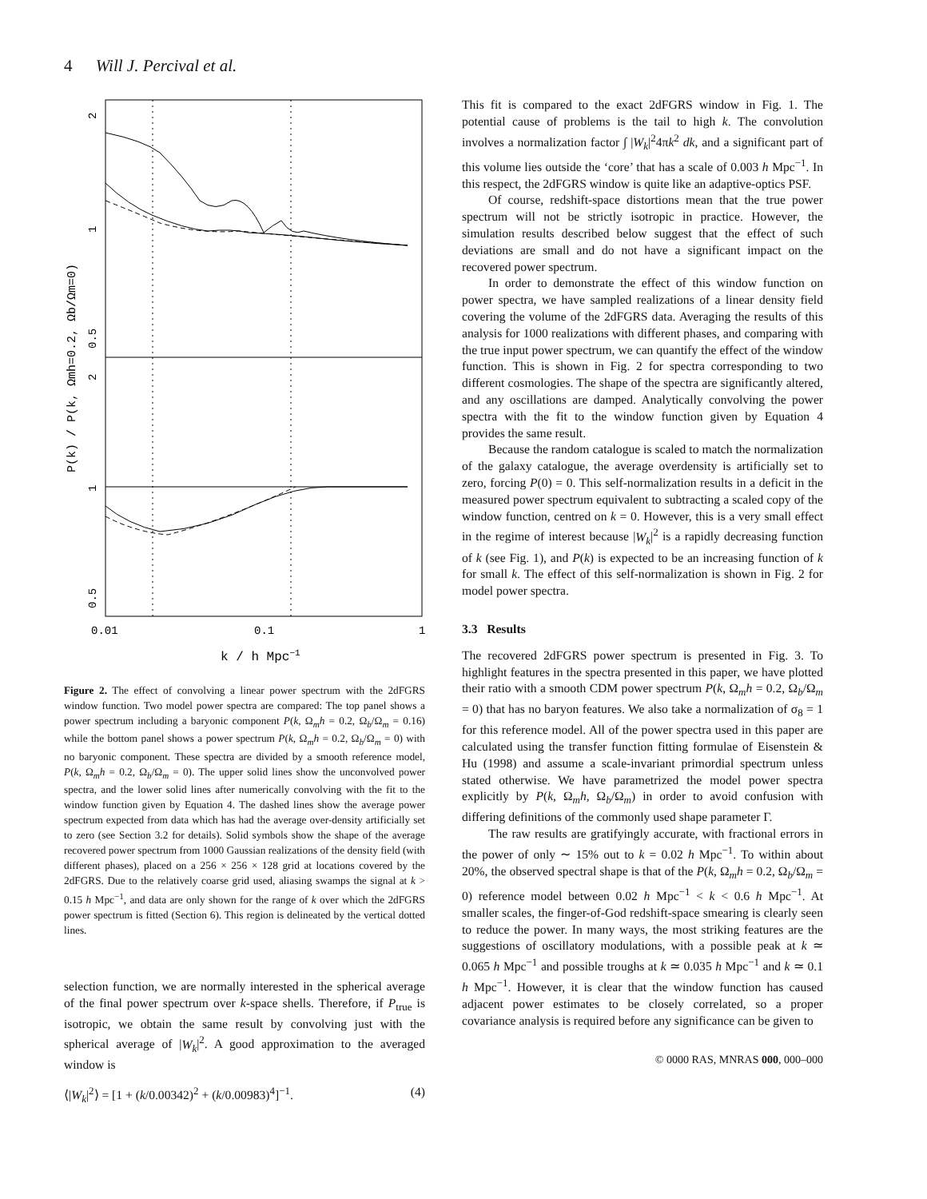4 Will J. Percival et al.
2
1
0.5
2
1
0.5
P(k) / P(k, Ωmh=0.2, Ωb/Ωm=0)
0.01
0.1
1
k / h Mpc−1
Figure 2. The effect of convolving a linear power spectrum with the 2dFGRS window function. Two model power spectra are compared: The top panel shows a power spectrum including a baryonic component P(k, Ω<sub>m</sub>h = 0.2, Ω<sub>b</sub>/Ω<sub>m</sub> = 0.16) while the bottom panel shows a power spectrum P(k, Ω<sub>m</sub>h = 0.2, Ω<sub>b</sub>/Ω<sub>m</sub> = 0) with no baryonic component. These spectra are divided by a smooth reference model, P(k, Ω<sub>m</sub>h = 0.2, Ω<sub>b</sub>/Ω<sub>m</sub> = 0). The upper solid lines show the unconvolved power spectra, and the lower solid lines after numerically convolving with the fit to the window function given by Equation 4. The dashed lines show the average power spectrum expected from data which has had the average over-density artificially set to zero (see Section 3.2 for details). Solid symbols show the shape of the average recovered power spectrum from 1000 Gaussian realizations of the density field (with different phases), placed on a 256 × 256 × 128 grid at locations covered by the 2dFGRS. Due to the relatively coarse grid used, aliasing swamps the signal at k > 0.15 h Mpc<sup>−1</sup>, and data are only shown for the range of k over which the 2dFGRS power spectrum is fitted (Section 6). This region is delineated by the vertical dotted lines.
selection function, we are normally interested in the spherical average of the final power spectrum over k-space shells. Therefore, if P<sub>true</sub> is isotropic, we obtain the same result by convolving just with the spherical average of |W<sub>k</sub>|<sup>2</sup>. A good approximation to the averaged window is
⟨|W<sub>k</sub>|<sup>2</sup>⟩ = [1 + (k/0.00342)<sup>2</sup> + (k/0.00983)<sup>4</sup>]<sup>−1</sup>. (4)
This fit is compared to the exact 2dFGRS window in Fig. 1. The potential cause of problems is the tail to high k. The convolution involves a normalization factor ∫ |W<sub>k</sub>|<sup>2</sup>4πk<sup>2</sup> dk, and a significant part of this volume lies outside the ‘core’ that has a scale of 0.003 h Mpc<sup>−1</sup>. In this respect, the 2dFGRS window is quite like an adaptive-optics PSF.
Of course, redshift-space distortions mean that the true power spectrum will not be strictly isotropic in practice. However, the simulation results described below suggest that the effect of such deviations are small and do not have a significant impact on the recovered power spectrum.
In order to demonstrate the effect of this window function on power spectra, we have sampled realizations of a linear density field covering the volume of the 2dFGRS data. Averaging the results of this analysis for 1000 realizations with different phases, and comparing with the true input power spectrum, we can quantify the effect of the window function. This is shown in Fig. 2 for spectra corresponding to two different cosmologies. The shape of the spectra are significantly altered, and any oscillations are damped. Analytically convolving the power spectra with the fit to the window function given by Equation 4 provides the same result.
Because the random catalogue is scaled to match the normalization of the galaxy catalogue, the average overdensity is artificially set to zero, forcing P(0) = 0. This self-normalization results in a deficit in the measured power spectrum equivalent to subtracting a scaled copy of the window function, centred on k = 0. However, this is a very small effect in the regime of interest because |W<sub>k</sub>|<sup>2</sup> is a rapidly decreasing function of k (see Fig. 1), and P(k) is expected to be an increasing function of k for small k. The effect of this self-normalization is shown in Fig. 2 for model power spectra.
3.3 Results
The recovered 2dFGRS power spectrum is presented in Fig. 3. To highlight features in the spectra presented in this paper, we have plotted their ratio with a smooth CDM power spectrum P(k, Ω<sub>m</sub>h = 0.2, Ω<sub>b</sub>/Ω<sub>m</sub> = 0) that has no baryon features. We also take a normalization of σ<sub>8</sub> = 1 for this reference model. All of the power spectra used in this paper are calculated using the transfer function fitting formulae of Eisenstein & Hu (1998) and assume a scale-invariant primordial spectrum unless stated otherwise. We have parametrized the model power spectra explicitly by P(k, Ω<sub>m</sub>h, Ω<sub>b</sub>/Ω<sub>m</sub>) in order to avoid confusion with differing definitions of the commonly used shape parameter Γ.
The raw results are gratifyingly accurate, with fractional errors in the power of only ∼ 15% out to k = 0.02 h Mpc<sup>−1</sup>. To within about 20%, the observed spectral shape is that of the P(k, Ω<sub>m</sub>h = 0.2, Ω<sub>b</sub>/Ω<sub>m</sub> = 0) reference model between 0.02 h Mpc<sup>−1</sup> < k < 0.6 h Mpc<sup>−1</sup>. At smaller scales, the finger-of-God redshift-space smearing is clearly seen to reduce the power. In many ways, the most striking features are the suggestions of oscillatory modulations, with a possible peak at k ≃ 0.065 h Mpc<sup>−1</sup> and possible troughs at k ≃ 0.035 h Mpc<sup>−1</sup> and k ≃ 0.1 h Mpc<sup>−1</sup>. However, it is clear that the window function has caused adjacent power estimates to be closely correlated, so a proper covariance analysis is required before any significance can be given to
© 0000 RAS, MNRAS 000, 000–000